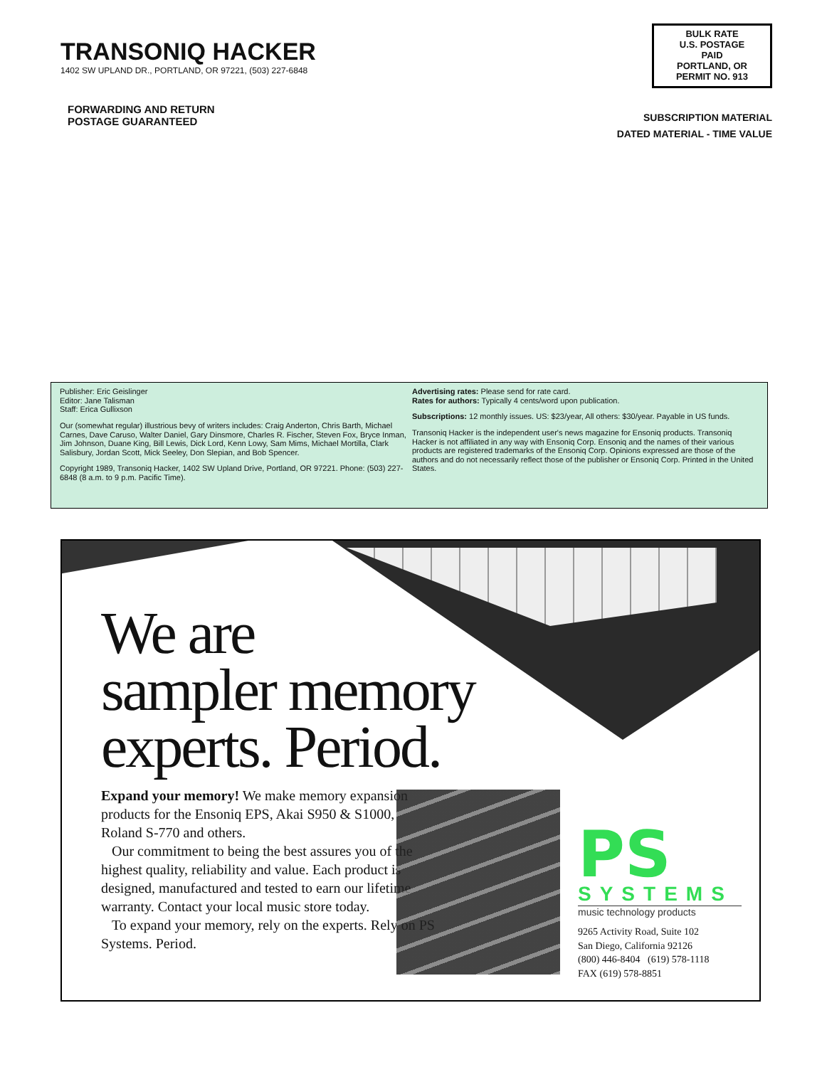TRANSONIQ HACKER
1402 SW UPLAND DR., PORTLAND, OR 97221, (503) 227-6848
FORWARDING AND RETURN
POSTAGE GUARANTEED
BULK RATE
U.S. POSTAGE
PAID
PORTLAND, OR
PERMIT NO. 913
SUBSCRIPTION MATERIAL
DATED MATERIAL - TIME VALUE
Publisher: Eric Geislinger
Editor: Jane Talisman
Staff: Erica Gullixson
Our (somewhat regular) illustrious bevy of writers includes: Craig Anderton, Chris Barth, Michael Carnes, Dave Caruso, Walter Daniel, Gary Dinsmore, Charles R. Fischer, Steven Fox, Bryce Inman, Jim Johnson, Duane King, Bill Lewis, Dick Lord, Kenn Lowy, Sam Mims, Michael Mortilla, Clark Salisbury, Jordan Scott, Mick Seeley, Don Slepian, and Bob Spencer.
Copyright 1989, Transoniq Hacker, 1402 SW Upland Drive, Portland, OR 97221. Phone: (503) 227-6848 (8 a.m. to 9 p.m. Pacific Time).
Advertising rates: Please send for rate card.
Rates for authors: Typically 4 cents/word upon publication.
Subscriptions: 12 monthly issues. US: $23/year, All others: $30/year. Payable in US funds.
Transoniq Hacker is the independent user's news magazine for Ensoniq products. Transoniq Hacker is not affiliated in any way with Ensoniq Corp. Ensoniq and the names of their various products are registered trademarks of the Ensoniq Corp. Opinions expressed are those of the authors and do not necessarily reflect those of the publisher or Ensoniq Corp. Printed in the United States.
We are
sampler memory
experts. Period.
Expand your memory! We make memory expansion products for the Ensoniq EPS, Akai S950 & S1000, Roland S-770 and others.
Our commitment to being the best assures you of the highest quality, reliability and value. Each product is designed, manufactured and tested to earn our lifetime warranty. Contact your local music store today.
To expand your memory, rely on the experts. Rely on PS Systems. Period.
PS
SYSTEMS
music technology products
9265 Activity Road, Suite 102
San Diego, California 92126
(800) 446-8404 (619) 578-1118
FAX (619) 578-8851